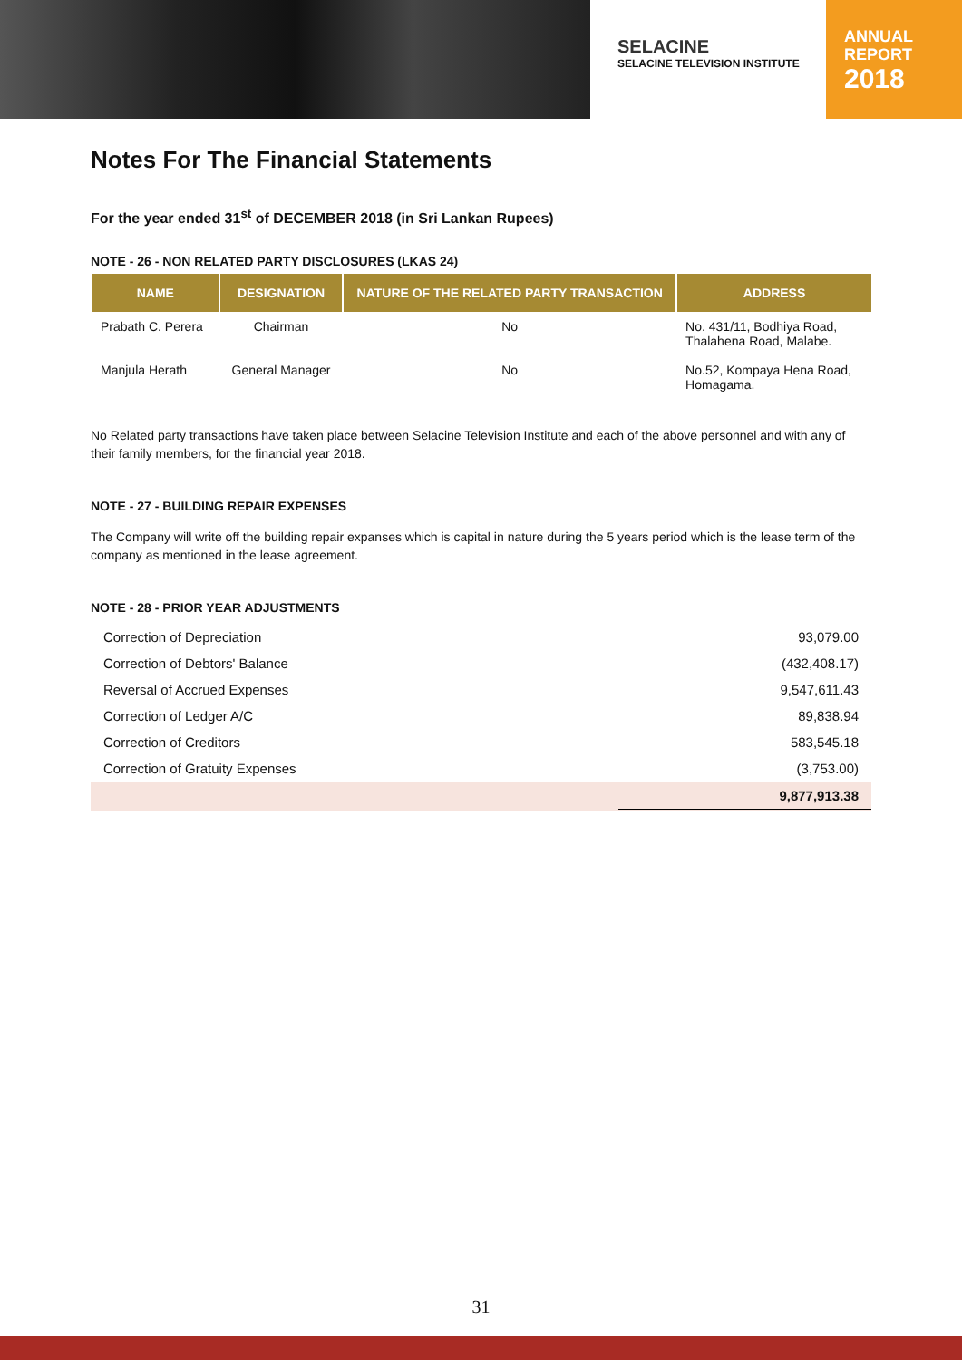SELACINE
SELACINE TELEVISION INSTITUTE
ANNUAL
REPORT
2018
Notes For The Financial Statements
For the year ended 31<sup>st</sup> of DECEMBER 2018 (in Sri Lankan Rupees)
NOTE - 26 - NON RELATED PARTY DISCLOSURES (LKAS 24)
| NAME | DESIGNATION | NATURE OF THE RELATED PARTY TRANSACTION | ADDRESS |
| --- | --- | --- | --- |
| Prabath C. Perera | Chairman | No | No. 431/11, Bodhiya Road, Thalahena Road, Malabe. |
| Manjula Herath | General Manager | No | No.52, Kompaya Hena Road, Homagama. |
No Related party transactions have taken place between Selacine Television Institute and each of the above personnel and with any of their family members, for the financial year 2018.
NOTE - 27 - BUILDING REPAIR EXPENSES
The Company will write off the building repair expanses which is capital in nature during the 5 years period which is the lease term of the company as mentioned in the lease agreement.
NOTE - 28 - PRIOR YEAR ADJUSTMENTS
| Correction of Depreciation | 93,079.00 |
| Correction of Debtors' Balance | (432,408.17) |
| Reversal of Accrued Expenses | 9,547,611.43 |
| Correction of Ledger A/C | 89,838.94 |
| Correction of Creditors | 583,545.18 |
| Correction of Gratuity Expenses | (3,753.00) |
| | 9,877,913.38 |
31